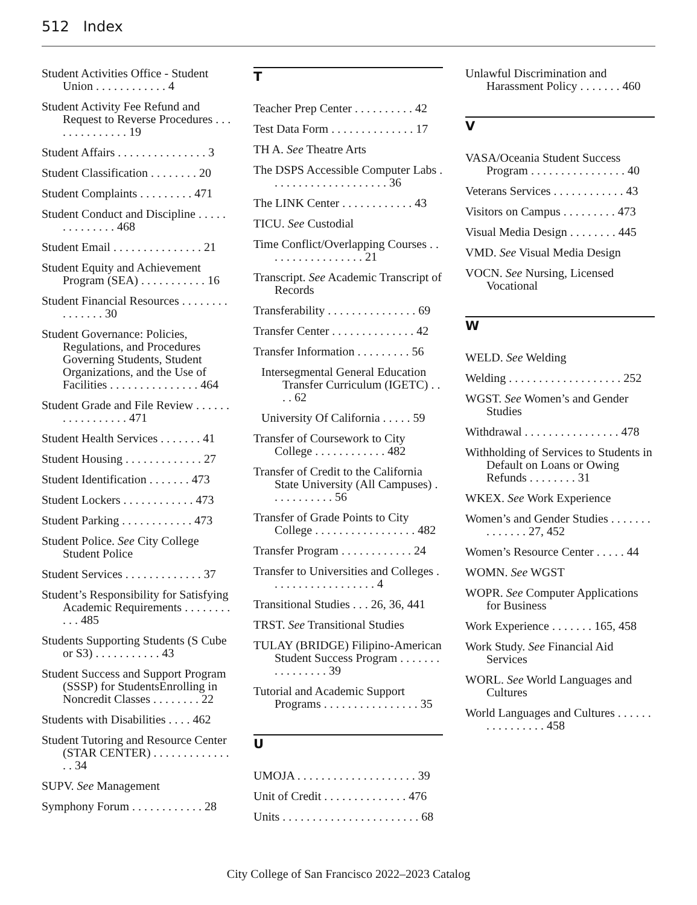512 Index
Student Activities Office - Student Union . . . . . . . . . . . . 4
Student Activity Fee Refund and Request to Reverse Procedures . . . . . . . . . . . . . . 19
Student Affairs . . . . . . . . . . . . . . . 3
Student Classification . . . . . . . . 20
Student Complaints . . . . . . . . . 471
Student Conduct and Discipline . . . . . . . . . . . . . . 468
Student Email . . . . . . . . . . . . . . . 21
Student Equity and Achievement Program (SEA) . . . . . . . . . . . 16
Student Financial Resources . . . . . . . . . . . . . . . 30
Student Governance: Policies, Regulations, and Procedures Governing Students, Student Organizations, and the Use of Facilities . . . . . . . . . . . . . . . 464
Student Grade and File Review . . . . . . . . . . . . . . . . . 471
Student Health Services . . . . . . . 41
Student Housing . . . . . . . . . . . . . 27
Student Identification . . . . . . . 473
Student Lockers . . . . . . . . . . . . 473
Student Parking . . . . . . . . . . . . 473
Student Police. See City College Student Police
Student Services . . . . . . . . . . . . . 37
Student’s Responsibility for Satisfying Academic Requirements . . . . . . . . . . . 485
Students Supporting Students (S Cube or S3) . . . . . . . . . . . 43
Student Success and Support Program (SSSP) for StudentsEnrolling in Noncredit Classes . . . . . . . . 22
Students with Disabilities . . . . 462
Student Tutoring and Resource Center (STAR CENTER) . . . . . . . . . . . . . . . 34
SUPV. See Management
Symphony Forum . . . . . . . . . . . . 28
T
Teacher Prep Center . . . . . . . . . . 42
Test Data Form . . . . . . . . . . . . . . 17
TH A. See Theatre Arts
The DSPS Accessible Computer Labs . . . . . . . . . . . . . . . . . . . . 36
The LINK Center . . . . . . . . . . . . 43
TICU. See Custodial
Time Conflict/Overlapping Courses . . . . . . . . . . . . . . . . . 21
Transcript. See Academic Transcript of Records
Transferability . . . . . . . . . . . . . . . 69
Transfer Center . . . . . . . . . . . . . . 42
Transfer Information . . . . . . . . . 56
Intersegmental General Education Transfer Curriculum (IGETC) . . . . 62
University Of California . . . . . 59
Transfer of Coursework to City College . . . . . . . . . . . . 482
Transfer of Credit to the California State University (All Campuses) . . . . . . . . . . . 56
Transfer of Grade Points to City College . . . . . . . . . . . . . . . . . 482
Transfer Program . . . . . . . . . . . . 24
Transfer to Universities and Colleges . . . . . . . . . . . . . . . . . . 4
Transitional Studies . . . 26, 36, 441
TRST. See Transitional Studies
TULAY (BRIDGE) Filipino-American Student Success Program . . . . . . . . . . . . . . . . 39
Tutorial and Academic Support Programs . . . . . . . . . . . . . . . . 35
U
UMOJA . . . . . . . . . . . . . . . . . . . . 39
Unit of Credit . . . . . . . . . . . . . . 476
Units . . . . . . . . . . . . . . . . . . . . . . . 68
Unlawful Discrimination and Harassment Policy . . . . . . . 460
V
VASA/Oceania Student Success Program . . . . . . . . . . . . . . . . 40
Veterans Services . . . . . . . . . . . . 43
Visitors on Campus . . . . . . . . . 473
Visual Media Design . . . . . . . . 445
VMD. See Visual Media Design
VOCN. See Nursing, Licensed Vocational
W
WELD. See Welding
Welding . . . . . . . . . . . . . . . . . . . 252
WGST. See Women’s and Gender Studies
Withdrawal . . . . . . . . . . . . . . . . 478
Withholding of Services to Students in Default on Loans or Owing Refunds . . . . . . . . 31
WKEX. See Work Experience
Women’s and Gender Studies . . . . . . . . . . . . . . 27, 452
Women’s Resource Center . . . . . 44
WOMN. See WGST
WOPR. See Computer Applications for Business
Work Experience . . . . . . . 165, 458
Work Study. See Financial Aid Services
WORL. See World Languages and Cultures
World Languages and Cultures . . . . . . . . . . . . . . . . 458
City College of San Francisco 2022–2023 Catalog